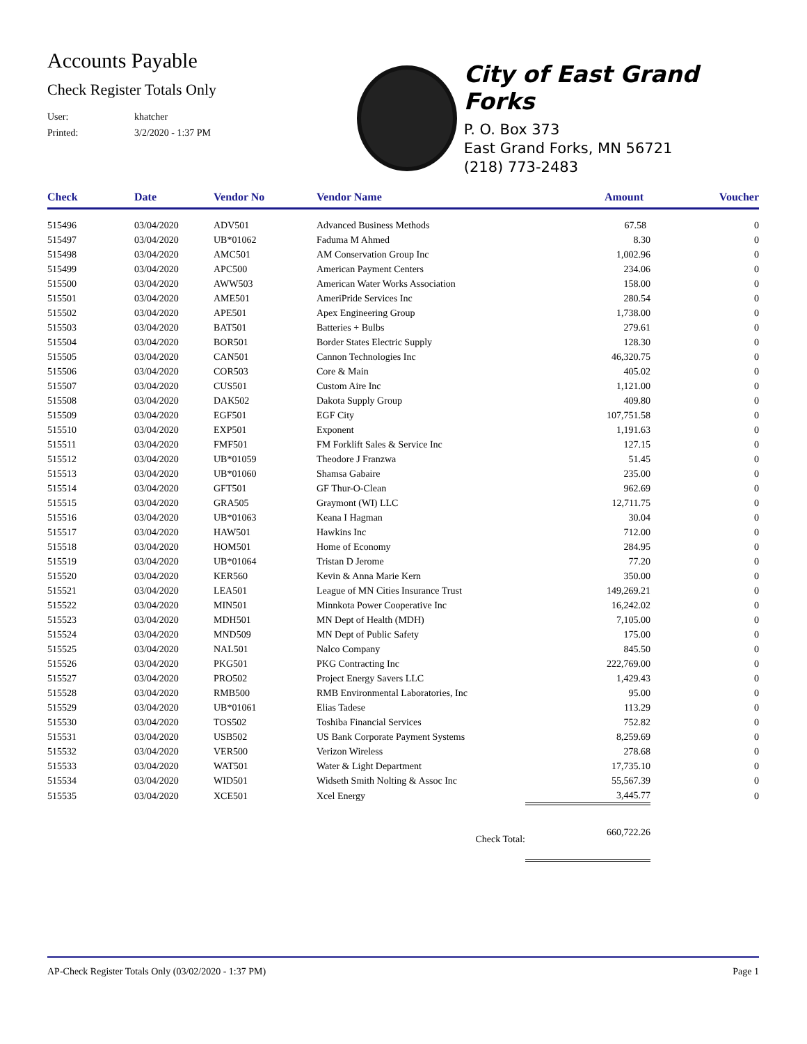Accounts Payable
Check Register Totals Only
User: khatcher
Printed: 3/2/2020 - 1:37 PM
City of East Grand Forks
P. O. Box 373
East Grand Forks, MN 56721
(218) 773-2483
| Check | Date | Vendor No | Vendor Name | Amount | Voucher |
| --- | --- | --- | --- | --- | --- |
| 515496 | 03/04/2020 | ADV501 | Advanced Business Methods | 67.58 | 0 |
| 515497 | 03/04/2020 | UB*01062 | Faduma M Ahmed | 8.30 | 0 |
| 515498 | 03/04/2020 | AMC501 | AM Conservation Group Inc | 1,002.96 | 0 |
| 515499 | 03/04/2020 | APC500 | American Payment Centers | 234.06 | 0 |
| 515500 | 03/04/2020 | AWW503 | American Water Works Association | 158.00 | 0 |
| 515501 | 03/04/2020 | AME501 | AmeriPride Services Inc | 280.54 | 0 |
| 515502 | 03/04/2020 | APE501 | Apex Engineering Group | 1,738.00 | 0 |
| 515503 | 03/04/2020 | BAT501 | Batteries + Bulbs | 279.61 | 0 |
| 515504 | 03/04/2020 | BOR501 | Border States Electric Supply | 128.30 | 0 |
| 515505 | 03/04/2020 | CAN501 | Cannon Technologies Inc | 46,320.75 | 0 |
| 515506 | 03/04/2020 | COR503 | Core & Main | 405.02 | 0 |
| 515507 | 03/04/2020 | CUS501 | Custom Aire Inc | 1,121.00 | 0 |
| 515508 | 03/04/2020 | DAK502 | Dakota Supply Group | 409.80 | 0 |
| 515509 | 03/04/2020 | EGF501 | EGF City | 107,751.58 | 0 |
| 515510 | 03/04/2020 | EXP501 | Exponent | 1,191.63 | 0 |
| 515511 | 03/04/2020 | FMF501 | FM Forklift Sales & Service Inc | 127.15 | 0 |
| 515512 | 03/04/2020 | UB*01059 | Theodore J Franzwa | 51.45 | 0 |
| 515513 | 03/04/2020 | UB*01060 | Shamsa Gabaire | 235.00 | 0 |
| 515514 | 03/04/2020 | GFT501 | GF Thur-O-Clean | 962.69 | 0 |
| 515515 | 03/04/2020 | GRA505 | Graymont (WI) LLC | 12,711.75 | 0 |
| 515516 | 03/04/2020 | UB*01063 | Keana I Hagman | 30.04 | 0 |
| 515517 | 03/04/2020 | HAW501 | Hawkins Inc | 712.00 | 0 |
| 515518 | 03/04/2020 | HOM501 | Home of Economy | 284.95 | 0 |
| 515519 | 03/04/2020 | UB*01064 | Tristan D Jerome | 77.20 | 0 |
| 515520 | 03/04/2020 | KER560 | Kevin & Anna Marie Kern | 350.00 | 0 |
| 515521 | 03/04/2020 | LEA501 | League of MN Cities Insurance Trust | 149,269.21 | 0 |
| 515522 | 03/04/2020 | MIN501 | Minnkota Power Cooperative Inc | 16,242.02 | 0 |
| 515523 | 03/04/2020 | MDH501 | MN Dept of Health (MDH) | 7,105.00 | 0 |
| 515524 | 03/04/2020 | MND509 | MN Dept of Public Safety | 175.00 | 0 |
| 515525 | 03/04/2020 | NAL501 | Nalco Company | 845.50 | 0 |
| 515526 | 03/04/2020 | PKG501 | PKG Contracting Inc | 222,769.00 | 0 |
| 515527 | 03/04/2020 | PRO502 | Project Energy Savers LLC | 1,429.43 | 0 |
| 515528 | 03/04/2020 | RMB500 | RMB Environmental Laboratories, Inc | 95.00 | 0 |
| 515529 | 03/04/2020 | UB*01061 | Elias Tadese | 113.29 | 0 |
| 515530 | 03/04/2020 | TOS502 | Toshiba Financial Services | 752.82 | 0 |
| 515531 | 03/04/2020 | USB502 | US Bank Corporate Payment Systems | 8,259.69 | 0 |
| 515532 | 03/04/2020 | VER500 | Verizon Wireless | 278.68 | 0 |
| 515533 | 03/04/2020 | WAT501 | Water & Light Department | 17,735.10 | 0 |
| 515534 | 03/04/2020 | WID501 | Widseth Smith Nolting & Assoc Inc | 55,567.39 | 0 |
| 515535 | 03/04/2020 | XCE501 | Xcel Energy | 3,445.77 | 0 |
| Check Total: | | | | 660,722.26 | |
AP-Check Register Totals Only (03/02/2020 - 1:37 PM) Page 1